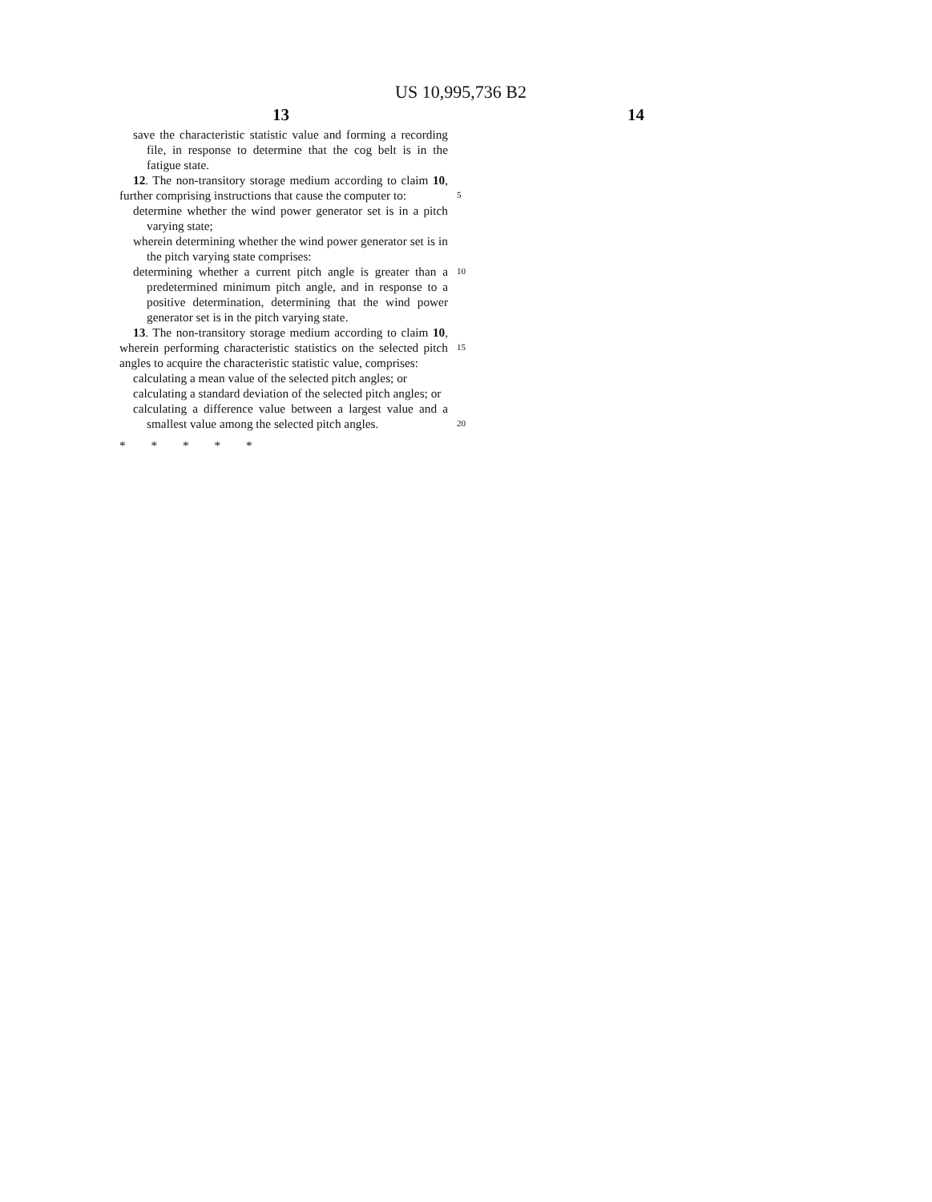US 10,995,736 B2
13 14
save the characteristic statistic value and forming a recording file, in response to determine that the cog belt is in the fatigue state.
12. The non-transitory storage medium according to claim 10, further comprising instructions that cause the computer to:
determine whether the wind power generator set is in a pitch varying state;
wherein determining whether the wind power generator set is in the pitch varying state comprises:
determining whether a current pitch angle is greater than a predetermined minimum pitch angle, and in response to a positive determination, determining that the wind power generator set is in the pitch varying state.
13. The non-transitory storage medium according to claim 10, wherein performing characteristic statistics on the selected pitch angles to acquire the characteristic statistic value, comprises:
calculating a mean value of the selected pitch angles; or
calculating a standard deviation of the selected pitch angles; or
calculating a difference value between a largest value and a smallest value among the selected pitch angles.
* * * * *
5
10
15
20